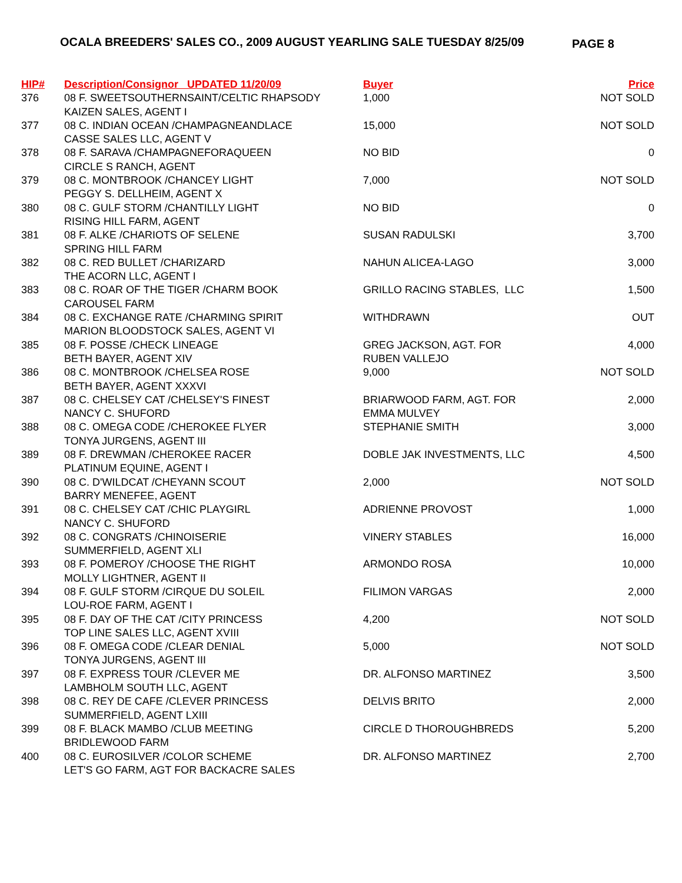OCALA BREEDERS' SALES CO., 2009 AUGUST YEARLING SALE TUESDAY 8/25/09
PAGE 8
| HIP# | Description/Consignor UPDATED 11/20/09 | Buyer | Price |
| --- | --- | --- | --- |
| 376 | 08 F. SWEETSOUTHERNSAINT/CELTIC RHAPSODY KAIZEN SALES, AGENT I | 1,000 | NOT SOLD |
| 377 | 08 C. INDIAN OCEAN /CHAMPAGNEANDLACE CASSE SALES LLC, AGENT V | 15,000 | NOT SOLD |
| 378 | 08 F. SARAVA /CHAMPAGNEFORAQUEEN CIRCLE S RANCH, AGENT | NO BID | 0 |
| 379 | 08 C. MONTBROOK /CHANCEY LIGHT PEGGY S. DELLHEIM, AGENT X | 7,000 | NOT SOLD |
| 380 | 08 C. GULF STORM /CHANTILLY LIGHT RISING HILL FARM, AGENT | NO BID | 0 |
| 381 | 08 F. ALKE /CHARIOTS OF SELENE SPRING HILL FARM | SUSAN RADULSKI | 3,700 |
| 382 | 08 C. RED BULLET /CHARIZARD THE ACORN LLC, AGENT I | NAHUN ALICEA-LAGO | 3,000 |
| 383 | 08 C. ROAR OF THE TIGER /CHARM BOOK CAROUSEL FARM | GRILLO RACING STABLES, LLC | 1,500 |
| 384 | 08 C. EXCHANGE RATE /CHARMING SPIRIT MARION BLOODSTOCK SALES, AGENT VI | WITHDRAWN | OUT |
| 385 | 08 F. POSSE /CHECK LINEAGE BETH BAYER, AGENT XIV | GREG JACKSON, AGT. FOR RUBEN VALLEJO | 4,000 |
| 386 | 08 C. MONTBROOK /CHELSEA ROSE BETH BAYER, AGENT XXXVI | 9,000 | NOT SOLD |
| 387 | 08 C. CHELSEY CAT /CHELSEY'S FINEST NANCY C. SHUFORD | BRIARWOOD FARM, AGT. FOR EMMA MULVEY | 2,000 |
| 388 | 08 C. OMEGA CODE /CHEROKEE FLYER TONYA JURGENS, AGENT III | STEPHANIE SMITH | 3,000 |
| 389 | 08 F. DREWMAN /CHEROKEE RACER PLATINUM EQUINE, AGENT I | DOBLE JAK INVESTMENTS, LLC | 4,500 |
| 390 | 08 C. D'WILDCAT /CHEYANN SCOUT BARRY MENEFEE, AGENT | 2,000 | NOT SOLD |
| 391 | 08 C. CHELSEY CAT /CHIC PLAYGIRL NANCY C. SHUFORD | ADRIENNE PROVOST | 1,000 |
| 392 | 08 C. CONGRATS /CHINOISERIE SUMMERFIELD, AGENT XLI | VINERY STABLES | 16,000 |
| 393 | 08 F. POMEROY /CHOOSE THE RIGHT MOLLY LIGHTNER, AGENT II | ARMONDO ROSA | 10,000 |
| 394 | 08 F. GULF STORM /CIRQUE DU SOLEIL LOU-ROE FARM, AGENT I | FILIMON VARGAS | 2,000 |
| 395 | 08 F. DAY OF THE CAT /CITY PRINCESS TOP LINE SALES LLC, AGENT XVIII | 4,200 | NOT SOLD |
| 396 | 08 F. OMEGA CODE /CLEAR DENIAL TONYA JURGENS, AGENT III | 5,000 | NOT SOLD |
| 397 | 08 F. EXPRESS TOUR /CLEVER ME LAMBHOLM SOUTH LLC, AGENT | DR. ALFONSO MARTINEZ | 3,500 |
| 398 | 08 C. REY DE CAFE /CLEVER PRINCESS SUMMERFIELD, AGENT LXIII | DELVIS BRITO | 2,000 |
| 399 | 08 F. BLACK MAMBO /CLUB MEETING BRIDLEWOOD FARM | CIRCLE D THOROUGHBREDS | 5,200 |
| 400 | 08 C. EUROSILVER /COLOR SCHEME LET'S GO FARM, AGT FOR BACKACRE SALES | DR. ALFONSO MARTINEZ | 2,700 |